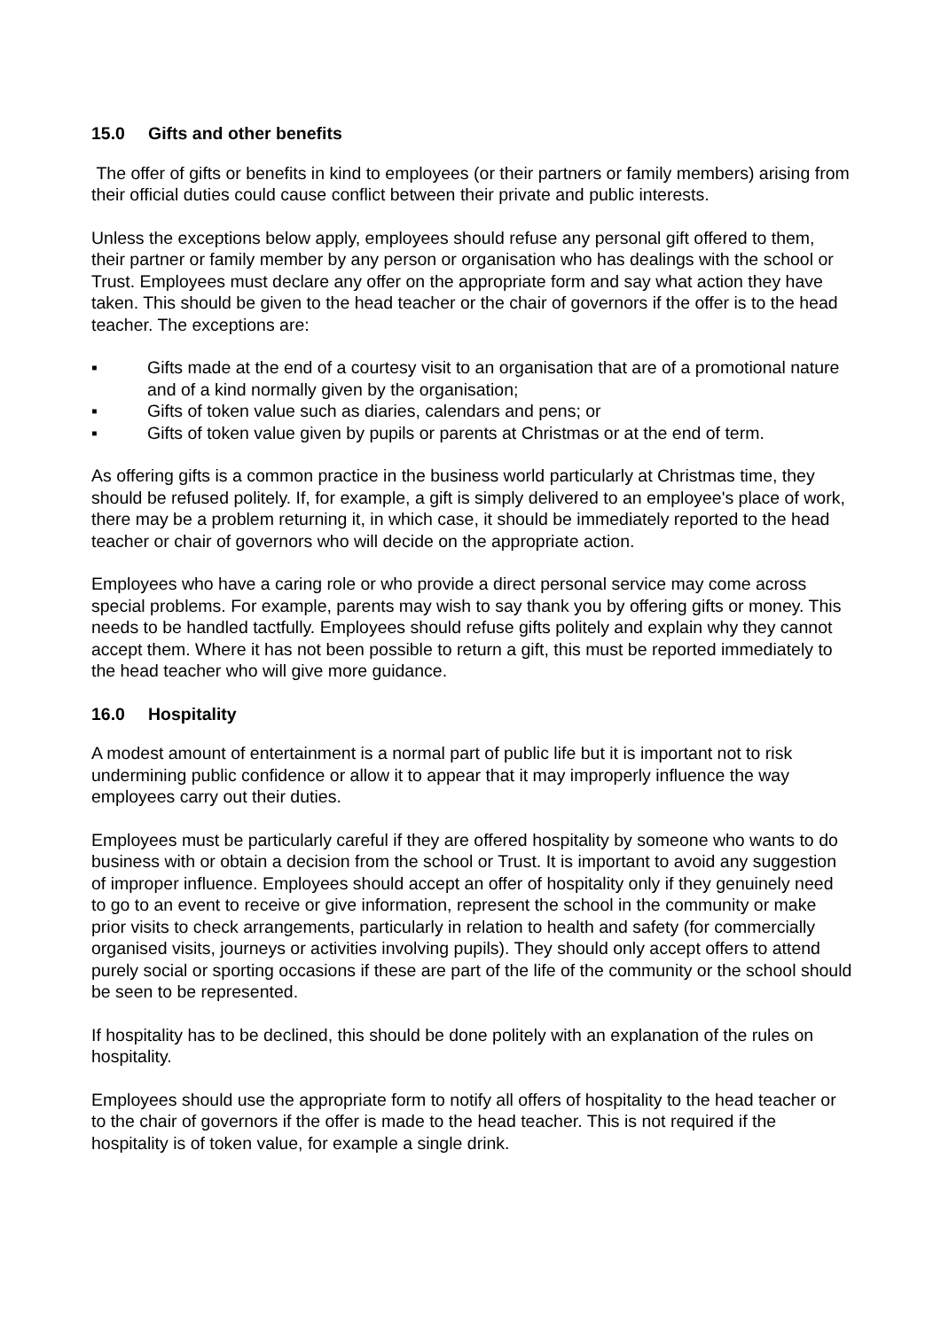15.0 Gifts and other benefits
The offer of gifts or benefits in kind to employees (or their partners or family members) arising from their official duties could cause conflict between their private and public interests.
Unless the exceptions below apply, employees should refuse any personal gift offered to them, their partner or family member by any person or organisation who has dealings with the school or Trust. Employees must declare any offer on the appropriate form and say what action they have taken. This should be given to the head teacher or the chair of governors if the offer is to the head teacher. The exceptions are:
▪ Gifts made at the end of a courtesy visit to an organisation that are of a promotional nature and of a kind normally given by the organisation;
▪ Gifts of token value such as diaries, calendars and pens; or
▪ Gifts of token value given by pupils or parents at Christmas or at the end of term.
As offering gifts is a common practice in the business world particularly at Christmas time, they should be refused politely. If, for example, a gift is simply delivered to an employee's place of work, there may be a problem returning it, in which case, it should be immediately reported to the head teacher or chair of governors who will decide on the appropriate action.
Employees who have a caring role or who provide a direct personal service may come across special problems. For example, parents may wish to say thank you by offering gifts or money. This needs to be handled tactfully. Employees should refuse gifts politely and explain why they cannot accept them. Where it has not been possible to return a gift, this must be reported immediately to the head teacher who will give more guidance.
16.0 Hospitality
A modest amount of entertainment is a normal part of public life but it is important not to risk undermining public confidence or allow it to appear that it may improperly influence the way employees carry out their duties.
Employees must be particularly careful if they are offered hospitality by someone who wants to do business with or obtain a decision from the school or Trust. It is important to avoid any suggestion of improper influence. Employees should accept an offer of hospitality only if they genuinely need to go to an event to receive or give information, represent the school in the community or make prior visits to check arrangements, particularly in relation to health and safety (for commercially organised visits, journeys or activities involving pupils). They should only accept offers to attend purely social or sporting occasions if these are part of the life of the community or the school should be seen to be represented.
If hospitality has to be declined, this should be done politely with an explanation of the rules on hospitality.
Employees should use the appropriate form to notify all offers of hospitality to the head teacher or to the chair of governors if the offer is made to the head teacher. This is not required if the hospitality is of token value, for example a single drink.